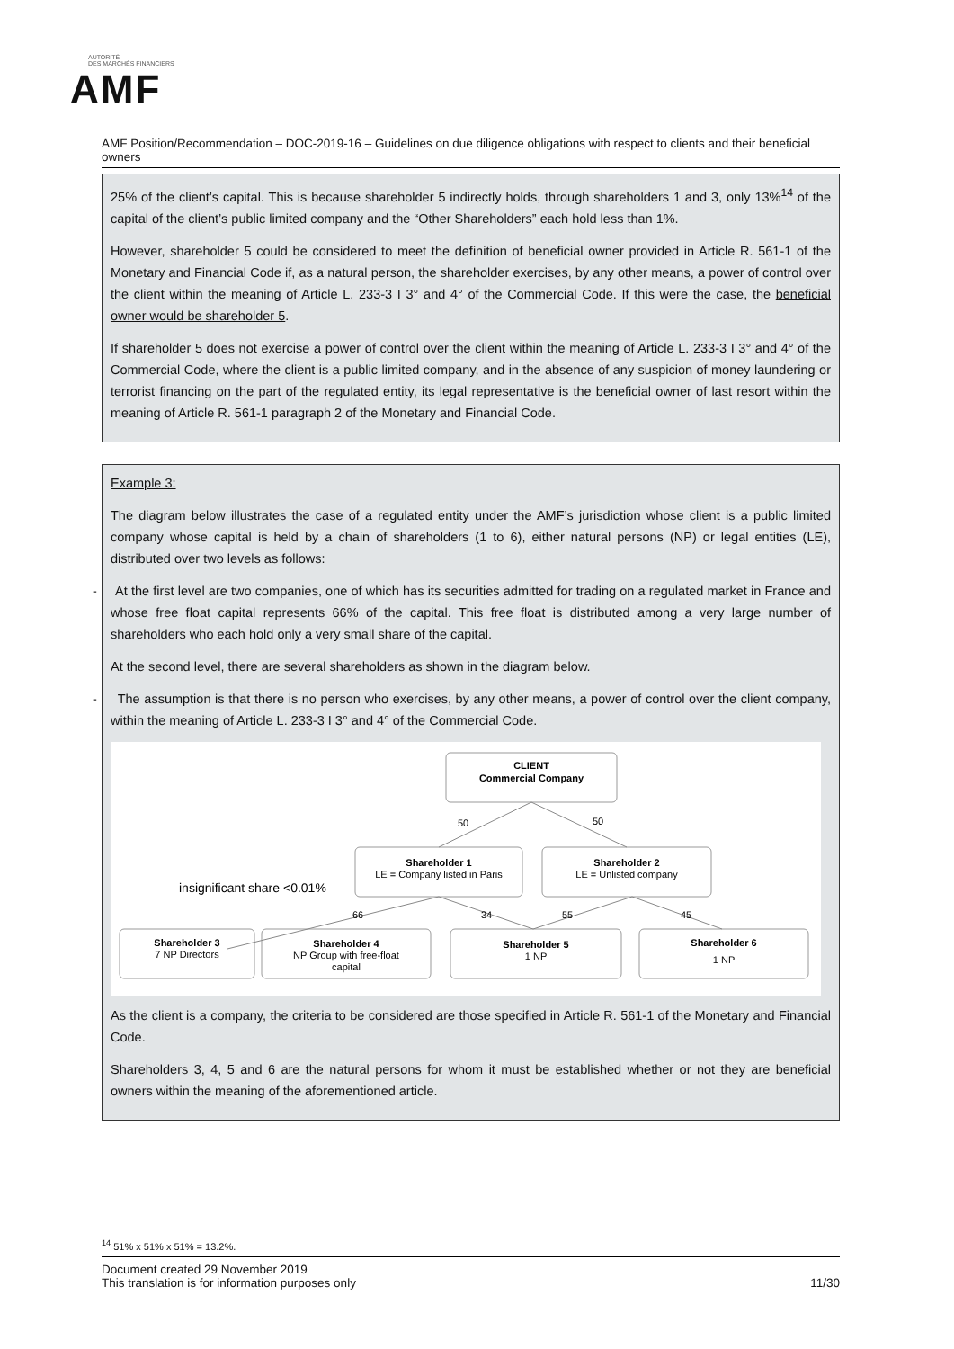AUTORITÉ
DES MARCHÉS FINANCIERS
AMF
AMF Position/Recommendation – DOC-2019-16 – Guidelines on due diligence obligations with respect to clients and their beneficial owners
25% of the client’s capital. This is because shareholder 5 indirectly holds, through shareholders 1 and 3, only 13%<sup>14</sup> of the capital of the client’s public limited company and the “Other Shareholders” each hold less than 1%.
However, shareholder 5 could be considered to meet the definition of beneficial owner provided in Article R. 561-1 of the Monetary and Financial Code if, as a natural person, the shareholder exercises, by any other means, a power of control over the client within the meaning of Article L. 233-3 I 3° and 4° of the Commercial Code. If this were the case, the beneficial owner would be shareholder 5.
If shareholder 5 does not exercise a power of control over the client within the meaning of Article L. 233-3 I 3° and 4° of the Commercial Code, where the client is a public limited company, and in the absence of any suspicion of money laundering or terrorist financing on the part of the regulated entity, its legal representative is the beneficial owner of last resort within the meaning of Article R. 561-1 paragraph 2 of the Monetary and Financial Code.
Example 3:
The diagram below illustrates the case of a regulated entity under the AMF’s jurisdiction whose client is a public limited company whose capital is held by a chain of shareholders (1 to 6), either natural persons (NP) or legal entities (LE), distributed over two levels as follows:
- At the first level are two companies, one of which has its securities admitted for trading on a regulated market in France and whose free float capital represents 66% of the capital. This free float is distributed among a very large number of shareholders who each hold only a very small share of the capital.
At the second level, there are several shareholders as shown in the diagram below.
- The assumption is that there is no person who exercises, by any other means, a power of control over the client company, within the meaning of Article L. 233-3 I 3° and 4° of the Commercial Code.
CLIENT
Commercial Company
50
50
Shareholder 1
LE = Company listed in Paris
Shareholder 2
LE = Unlisted company
66
34
55
45
Shareholder 3
7 NP Directors
Shareholder 4
NP Group with free-float
capital
Shareholder 5
1 NP
Shareholder 6
1 NP
insignificant share <0.01%
As the client is a company, the criteria to be considered are those specified in Article R. 561-1 of the Monetary and Financial Code.
Shareholders 3, 4, 5 and 6 are the natural persons for whom it must be established whether or not they are beneficial owners within the meaning of the aforementioned article.
<sup>14</sup> 51% x 51% x 51% = 13.2%.
Document created 29 November 2019
This translation is for information purposes only
11/30